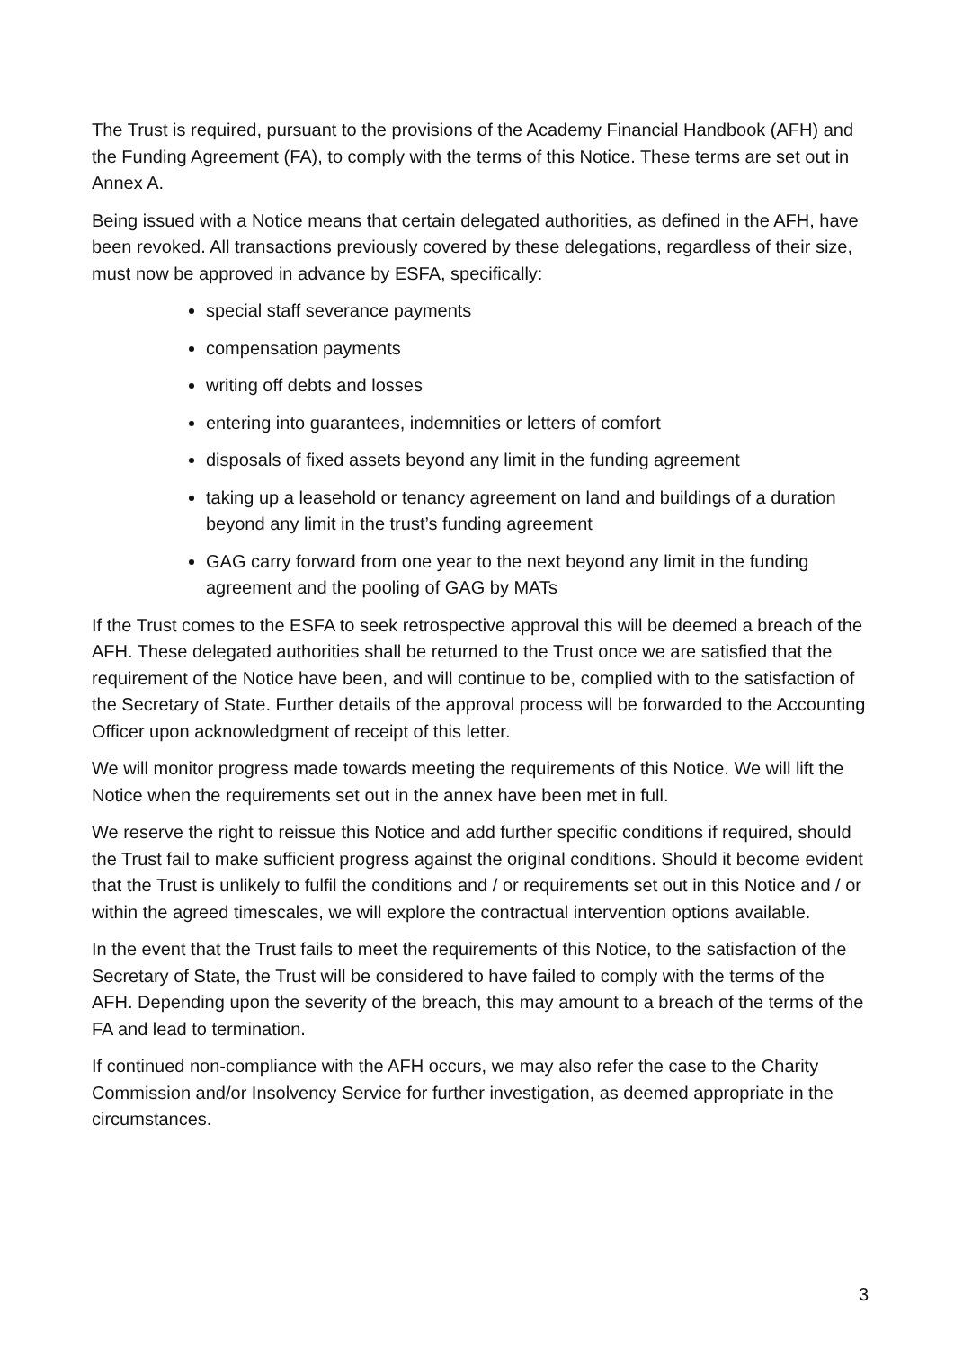The Trust is required, pursuant to the provisions of the Academy Financial Handbook (AFH) and the Funding Agreement (FA), to comply with the terms of this Notice. These terms are set out in Annex A.
Being issued with a Notice means that certain delegated authorities, as defined in the AFH, have been revoked. All transactions previously covered by these delegations, regardless of their size, must now be approved in advance by ESFA, specifically:
special staff severance payments
compensation payments
writing off debts and losses
entering into guarantees, indemnities or letters of comfort
disposals of fixed assets beyond any limit in the funding agreement
taking up a leasehold or tenancy agreement on land and buildings of a duration beyond any limit in the trust’s funding agreement
GAG carry forward from one year to the next beyond any limit in the funding agreement and the pooling of GAG by MATs
If the Trust comes to the ESFA to seek retrospective approval this will be deemed a breach of the AFH. These delegated authorities shall be returned to the Trust once we are satisfied that the requirement of the Notice have been, and will continue to be, complied with to the satisfaction of the Secretary of State. Further details of the approval process will be forwarded to the Accounting Officer upon acknowledgment of receipt of this letter.
We will monitor progress made towards meeting the requirements of this Notice. We will lift the Notice when the requirements set out in the annex have been met in full.
We reserve the right to reissue this Notice and add further specific conditions if required, should the Trust fail to make sufficient progress against the original conditions. Should it become evident that the Trust is unlikely to fulfil the conditions and / or requirements set out in this Notice and / or within the agreed timescales, we will explore the contractual intervention options available.
In the event that the Trust fails to meet the requirements of this Notice, to the satisfaction of the Secretary of State, the Trust will be considered to have failed to comply with the terms of the AFH. Depending upon the severity of the breach, this may amount to a breach of the terms of the FA and lead to termination.
If continued non-compliance with the AFH occurs, we may also refer the case to the Charity Commission and/or Insolvency Service for further investigation, as deemed appropriate in the circumstances.
3